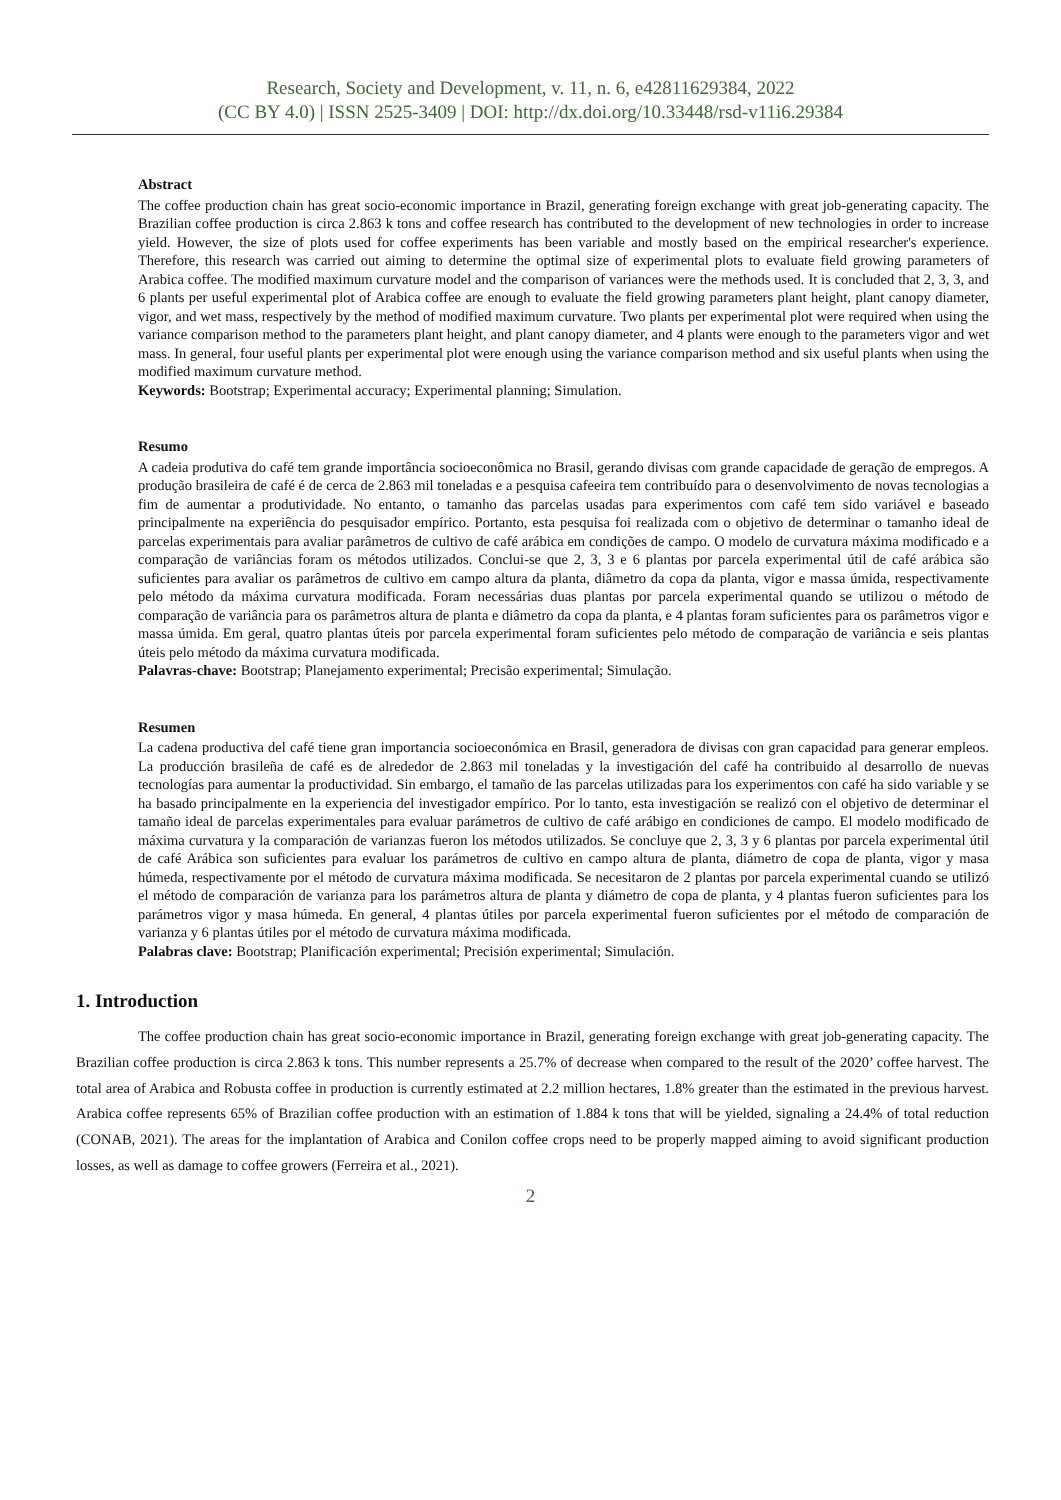Research, Society and Development, v. 11, n. 6, e42811629384, 2022
(CC BY 4.0) | ISSN 2525-3409 | DOI: http://dx.doi.org/10.33448/rsd-v11i6.29384
Abstract
The coffee production chain has great socio-economic importance in Brazil, generating foreign exchange with great job-generating capacity. The Brazilian coffee production is circa 2.863 k tons and coffee research has contributed to the development of new technologies in order to increase yield. However, the size of plots used for coffee experiments has been variable and mostly based on the empirical researcher's experience. Therefore, this research was carried out aiming to determine the optimal size of experimental plots to evaluate field growing parameters of Arabica coffee. The modified maximum curvature model and the comparison of variances were the methods used. It is concluded that 2, 3, 3, and 6 plants per useful experimental plot of Arabica coffee are enough to evaluate the field growing parameters plant height, plant canopy diameter, vigor, and wet mass, respectively by the method of modified maximum curvature. Two plants per experimental plot were required when using the variance comparison method to the parameters plant height, and plant canopy diameter, and 4 plants were enough to the parameters vigor and wet mass. In general, four useful plants per experimental plot were enough using the variance comparison method and six useful plants when using the modified maximum curvature method.
Keywords: Bootstrap; Experimental accuracy; Experimental planning; Simulation.
Resumo
A cadeia produtiva do café tem grande importância socioeconômica no Brasil, gerando divisas com grande capacidade de geração de empregos. A produção brasileira de café é de cerca de 2.863 mil toneladas e a pesquisa cafeeira tem contribuído para o desenvolvimento de novas tecnologias a fim de aumentar a produtividade. No entanto, o tamanho das parcelas usadas para experimentos com café tem sido variável e baseado principalmente na experiência do pesquisador empírico. Portanto, esta pesquisa foi realizada com o objetivo de determinar o tamanho ideal de parcelas experimentais para avaliar parâmetros de cultivo de café arábica em condições de campo. O modelo de curvatura máxima modificado e a comparação de variâncias foram os métodos utilizados. Conclui-se que 2, 3, 3 e 6 plantas por parcela experimental útil de café arábica são suficientes para avaliar os parâmetros de cultivo em campo altura da planta, diâmetro da copa da planta, vigor e massa úmida, respectivamente pelo método da máxima curvatura modificada. Foram necessárias duas plantas por parcela experimental quando se utilizou o método de comparação de variância para os parâmetros altura de planta e diâmetro da copa da planta, e 4 plantas foram suficientes para os parâmetros vigor e massa úmida. Em geral, quatro plantas úteis por parcela experimental foram suficientes pelo método de comparação de variância e seis plantas úteis pelo método da máxima curvatura modificada.
Palavras-chave: Bootstrap; Planejamento experimental; Precisão experimental; Simulação.
Resumen
La cadena productiva del café tiene gran importancia socioeconómica en Brasil, generadora de divisas con gran capacidad para generar empleos. La producción brasileña de café es de alrededor de 2.863 mil toneladas y la investigación del café ha contribuido al desarrollo de nuevas tecnologías para aumentar la productividad. Sin embargo, el tamaño de las parcelas utilizadas para los experimentos con café ha sido variable y se ha basado principalmente en la experiencia del investigador empírico. Por lo tanto, esta investigación se realizó con el objetivo de determinar el tamaño ideal de parcelas experimentales para evaluar parámetros de cultivo de café arábigo en condiciones de campo. El modelo modificado de máxima curvatura y la comparación de varianzas fueron los métodos utilizados. Se concluye que 2, 3, 3 y 6 plantas por parcela experimental útil de café Arábica son suficientes para evaluar los parámetros de cultivo en campo altura de planta, diámetro de copa de planta, vigor y masa húmeda, respectivamente por el método de curvatura máxima modificada. Se necesitaron de 2 plantas por parcela experimental cuando se utilizó el método de comparación de varianza para los parámetros altura de planta y diámetro de copa de planta, y 4 plantas fueron suficientes para los parámetros vigor y masa húmeda. En general, 4 plantas útiles por parcela experimental fueron suficientes por el método de comparación de varianza y 6 plantas útiles por el método de curvatura máxima modificada.
Palabras clave: Bootstrap; Planificación experimental; Precisión experimental; Simulación.
1. Introduction
The coffee production chain has great socio-economic importance in Brazil, generating foreign exchange with great job-generating capacity. The Brazilian coffee production is circa 2.863 k tons. This number represents a 25.7% of decrease when compared to the result of the 2020’ coffee harvest. The total area of Arabica and Robusta coffee in production is currently estimated at 2.2 million hectares, 1.8% greater than the estimated in the previous harvest. Arabica coffee represents 65% of Brazilian coffee production with an estimation of 1.884 k tons that will be yielded, signaling a 24.4% of total reduction (CONAB, 2021). The areas for the implantation of Arabica and Conilon coffee crops need to be properly mapped aiming to avoid significant production losses, as well as damage to coffee growers (Ferreira et al., 2021).
2